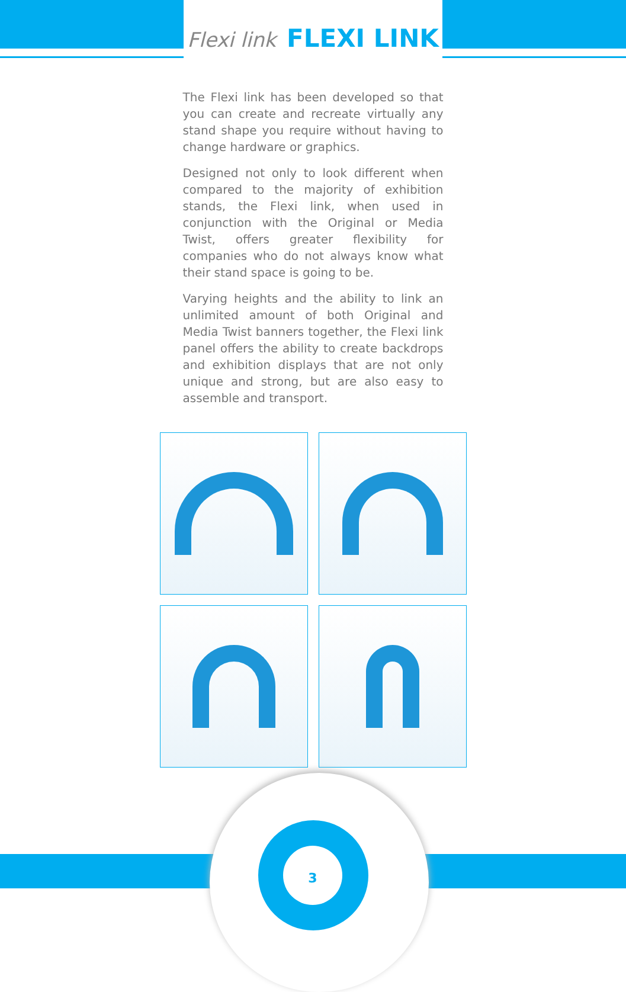Flexi link FLEXI LINK
The Flexi link has been developed so that you can create and recreate virtually any stand shape you require without having to change hardware or graphics.
Designed not only to look different when compared to the majority of exhibition stands, the Flexi link, when used in conjunction with the Original or Media Twist, offers greater flexibility for companies who do not always know what their stand space is going to be.
Varying heights and the ability to link an unlimited amount of both Original and Media Twist banners together, the Flexi link panel offers the ability to create backdrops and exhibition displays that are not only unique and strong, but are also easy to assemble and transport.
3